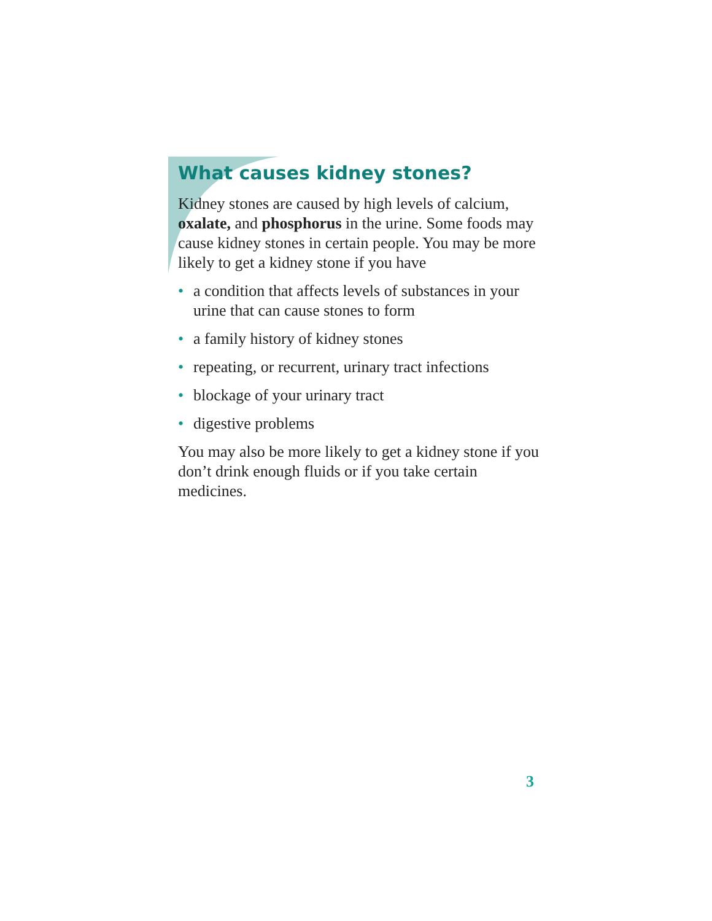What causes kidney stones?
Kidney stones are caused by high levels of calcium, oxalate, and phosphorus in the urine. Some foods may cause kidney stones in certain people. You may be more likely to get a kidney stone if you have
• a condition that affects levels of substances in your urine that can cause stones to form
• a family history of kidney stones
• repeating, or recurrent, urinary tract infections
• blockage of your urinary tract
• digestive problems
You may also be more likely to get a kidney stone if you don’t drink enough fluids or if you take certain medicines.
3